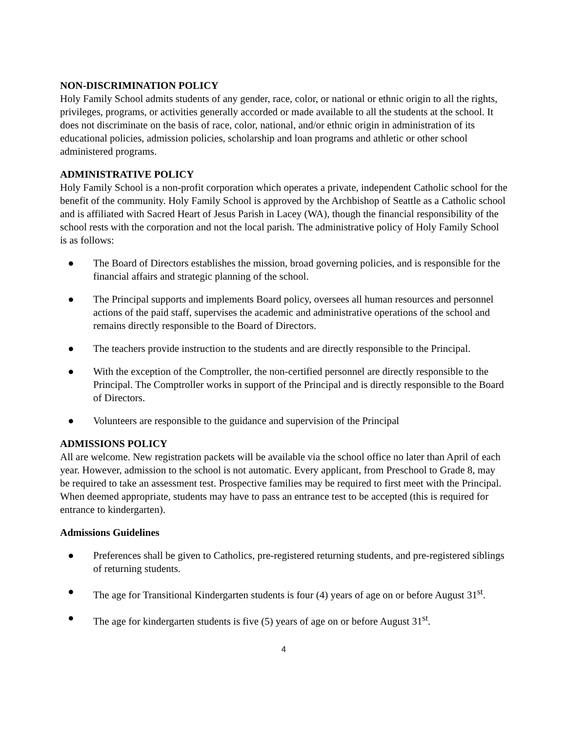NON-DISCRIMINATION POLICY
Holy Family School admits students of any gender, race, color, or national or ethnic origin to all the rights, privileges, programs, or activities generally accorded or made available to all the students at the school. It does not discriminate on the basis of race, color, national, and/or ethnic origin in administration of its educational policies, admission policies, scholarship and loan programs and athletic or other school administered programs.
ADMINISTRATIVE POLICY
Holy Family School is a non-profit corporation which operates a private, independent Catholic school for the benefit of the community. Holy Family School is approved by the Archbishop of Seattle as a Catholic school and is affiliated with Sacred Heart of Jesus Parish in Lacey (WA), though the financial responsibility of the school rests with the corporation and not the local parish. The administrative policy of Holy Family School is as follows:
● The Board of Directors establishes the mission, broad governing policies, and is responsible for the financial affairs and strategic planning of the school.
● The Principal supports and implements Board policy, oversees all human resources and personnel actions of the paid staff, supervises the academic and administrative operations of the school and remains directly responsible to the Board of Directors.
● The teachers provide instruction to the students and are directly responsible to the Principal.
● With the exception of the Comptroller, the non-certified personnel are directly responsible to the Principal. The Comptroller works in support of the Principal and is directly responsible to the Board of Directors.
● Volunteers are responsible to the guidance and supervision of the Principal
ADMISSIONS POLICY
All are welcome. New registration packets will be available via the school office no later than April of each year. However, admission to the school is not automatic. Every applicant, from Preschool to Grade 8, may be required to take an assessment test. Prospective families may be required to first meet with the Principal. When deemed appropriate, students may have to pass an entrance test to be accepted (this is required for entrance to kindergarten).
Admissions Guidelines
● Preferences shall be given to Catholics, pre-registered returning students, and pre-registered siblings of returning students.
● The age for Transitional Kindergarten students is four (4) years of age on or before August 31<sup>st</sup>.
● The age for kindergarten students is five (5) years of age on or before August 31<sup>st</sup>.
4